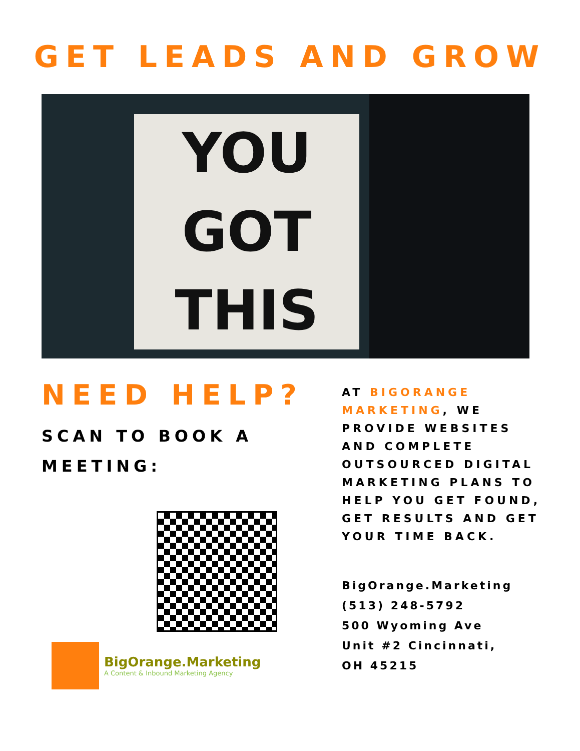GET LEADS AND GROW
YOU
GOT
THIS
NEED HELP?
SCAN TO BOOK A
MEETING:
BigOrange.Marketing
A Content & Inbound Marketing Agency
AT BIGORANGE MARKETING, WE PROVIDE WEBSITES AND COMPLETE OUTSOURCED DIGITAL MARKETING PLANS TO HELP YOU GET FOUND, GET RESULTS AND GET YOUR TIME BACK.
BigOrange.Marketing
(513) 248-5792
500 Wyoming Ave
Unit #2 Cincinnati,
OH 45215